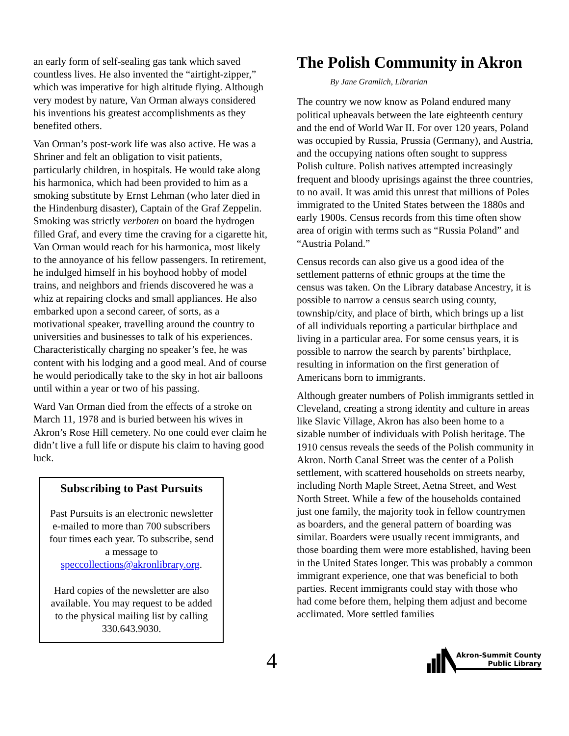an early form of self-sealing gas tank which saved countless lives. He also invented the “airtight-zipper,” which was imperative for high altitude flying. Although very modest by nature, Van Orman always considered his inventions his greatest accomplishments as they benefited others.
Van Orman’s post-work life was also active. He was a Shriner and felt an obligation to visit patients, particularly children, in hospitals. He would take along his harmonica, which had been provided to him as a smoking substitute by Ernst Lehman (who later died in the Hindenburg disaster), Captain of the Graf Zeppelin. Smoking was strictly verboten on board the hydrogen filled Graf, and every time the craving for a cigarette hit, Van Orman would reach for his harmonica, most likely to the annoyance of his fellow passengers. In retirement, he indulged himself in his boyhood hobby of model trains, and neighbors and friends discovered he was a whiz at repairing clocks and small appliances. He also embarked upon a second career, of sorts, as a motivational speaker, travelling around the country to universities and businesses to talk of his experiences. Characteristically charging no speaker’s fee, he was content with his lodging and a good meal. And of course he would periodically take to the sky in hot air balloons until within a year or two of his passing.
Ward Van Orman died from the effects of a stroke on March 11, 1978 and is buried between his wives in Akron’s Rose Hill cemetery. No one could ever claim he didn’t live a full life or dispute his claim to having good luck.
Subscribing to Past Pursuits
Past Pursuits is an electronic newsletter e-mailed to more than 700 subscribers four times each year. To subscribe, send a message to speccollections@akronlibrary.org.
Hard copies of the newsletter are also available. You may request to be added to the physical mailing list by calling 330.643.9030.
The Polish Community in Akron
By Jane Gramlich, Librarian
The country we now know as Poland endured many political upheavals between the late eighteenth century and the end of World War II. For over 120 years, Poland was occupied by Russia, Prussia (Germany), and Austria, and the occupying nations often sought to suppress Polish culture. Polish natives attempted increasingly frequent and bloody uprisings against the three countries, to no avail. It was amid this unrest that millions of Poles immigrated to the United States between the 1880s and early 1900s. Census records from this time often show area of origin with terms such as “Russia Poland” and “Austria Poland.”
Census records can also give us a good idea of the settlement patterns of ethnic groups at the time the census was taken. On the Library database Ancestry, it is possible to narrow a census search using county, township/city, and place of birth, which brings up a list of all individuals reporting a particular birthplace and living in a particular area. For some census years, it is possible to narrow the search by parents’ birthplace, resulting in information on the first generation of Americans born to immigrants.
Although greater numbers of Polish immigrants settled in Cleveland, creating a strong identity and culture in areas like Slavic Village, Akron has also been home to a sizable number of individuals with Polish heritage. The 1910 census reveals the seeds of the Polish community in Akron. North Canal Street was the center of a Polish settlement, with scattered households on streets nearby, including North Maple Street, Aetna Street, and West North Street. While a few of the households contained just one family, the majority took in fellow countrymen as boarders, and the general pattern of boarding was similar. Boarders were usually recent immigrants, and those boarding them were more established, having been in the United States longer. This was probably a common immigrant experience, one that was beneficial to both parties. Recent immigrants could stay with those who had come before them, helping them adjust and become acclimated. More settled families
4
Akron-Summit County
Public Library